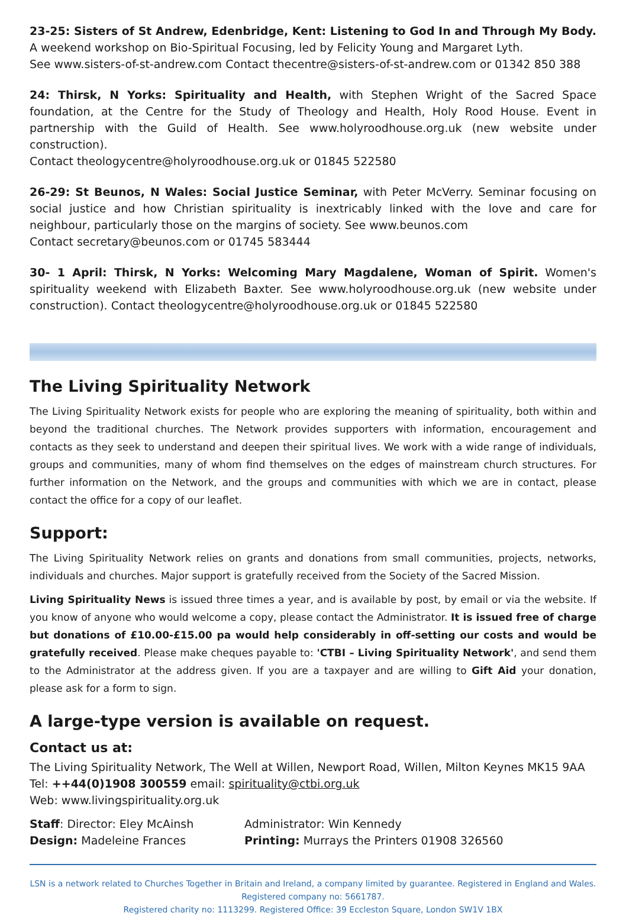23-25: Sisters of St Andrew, Edenbridge, Kent: Listening to God In and Through My Body.
A weekend workshop on Bio-Spiritual Focusing, led by Felicity Young and Margaret Lyth.
See www.sisters-of-st-andrew.com Contact thecentre@sisters-of-st-andrew.com or 01342 850 388
24: Thirsk, N Yorks: Spirituality and Health, with Stephen Wright of the Sacred Space foundation, at the Centre for the Study of Theology and Health, Holy Rood House. Event in partnership with the Guild of Health. See www.holyroodhouse.org.uk (new website under construction).
Contact theologycentre@holyroodhouse.org.uk or 01845 522580
26-29: St Beunos, N Wales: Social Justice Seminar, with Peter McVerry. Seminar focusing on social justice and how Christian spirituality is inextricably linked with the love and care for neighbour, particularly those on the margins of society. See www.beunos.com
Contact secretary@beunos.com or 01745 583444
30- 1 April: Thirsk, N Yorks: Welcoming Mary Magdalene, Woman of Spirit. Women's spirituality weekend with Elizabeth Baxter. See www.holyroodhouse.org.uk (new website under construction). Contact theologycentre@holyroodhouse.org.uk or 01845 522580
The Living Spirituality Network
The Living Spirituality Network exists for people who are exploring the meaning of spirituality, both within and beyond the traditional churches. The Network provides supporters with information, encouragement and contacts as they seek to understand and deepen their spiritual lives. We work with a wide range of individuals, groups and communities, many of whom find themselves on the edges of mainstream church structures. For further information on the Network, and the groups and communities with which we are in contact, please contact the office for a copy of our leaflet.
Support:
The Living Spirituality Network relies on grants and donations from small communities, projects, networks, individuals and churches. Major support is gratefully received from the Society of the Sacred Mission.
Living Spirituality News is issued three times a year, and is available by post, by email or via the website. If you know of anyone who would welcome a copy, please contact the Administrator. It is issued free of charge but donations of £10.00-£15.00 pa would help considerably in off-setting our costs and would be gratefully received. Please make cheques payable to: 'CTBI – Living Spirituality Network', and send them to the Administrator at the address given. If you are a taxpayer and are willing to Gift Aid your donation, please ask for a form to sign.
A large-type version is available on request.
Contact us at:
The Living Spirituality Network, The Well at Willen, Newport Road, Willen, Milton Keynes MK15 9AA
Tel: ++44(0)1908 300559 email: spirituality@ctbi.org.uk
Web: www.livingspirituality.org.uk
Staff: Director: Eley McAinsh Administrator: Win Kennedy
Design: Madeleine Frances Printing: Murrays the Printers 01908 326560
LSN is a network related to Churches Together in Britain and Ireland, a company limited by guarantee. Registered in England and Wales.
Registered company no: 5661787.
Registered charity no: 1113299. Registered Office: 39 Eccleston Square, London SW1V 1BX